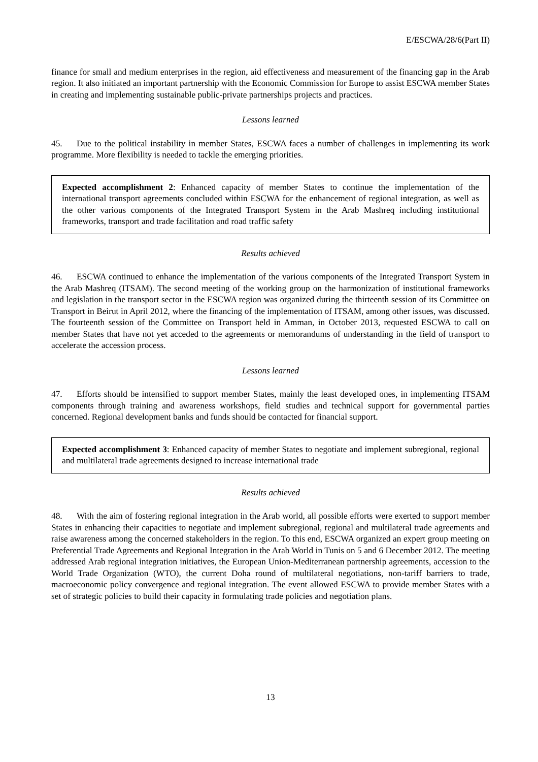E/ESCWA/28/6(Part II)
finance for small and medium enterprises in the region, aid effectiveness and measurement of the financing gap in the Arab region. It also initiated an important partnership with the Economic Commission for Europe to assist ESCWA member States in creating and implementing sustainable public-private partnerships projects and practices.
Lessons learned
45. Due to the political instability in member States, ESCWA faces a number of challenges in implementing its work programme. More flexibility is needed to tackle the emerging priorities.
Expected accomplishment 2: Enhanced capacity of member States to continue the implementation of the international transport agreements concluded within ESCWA for the enhancement of regional integration, as well as the other various components of the Integrated Transport System in the Arab Mashreq including institutional frameworks, transport and trade facilitation and road traffic safety
Results achieved
46. ESCWA continued to enhance the implementation of the various components of the Integrated Transport System in the Arab Mashreq (ITSAM). The second meeting of the working group on the harmonization of institutional frameworks and legislation in the transport sector in the ESCWA region was organized during the thirteenth session of its Committee on Transport in Beirut in April 2012, where the financing of the implementation of ITSAM, among other issues, was discussed. The fourteenth session of the Committee on Transport held in Amman, in October 2013, requested ESCWA to call on member States that have not yet acceded to the agreements or memorandums of understanding in the field of transport to accelerate the accession process.
Lessons learned
47. Efforts should be intensified to support member States, mainly the least developed ones, in implementing ITSAM components through training and awareness workshops, field studies and technical support for governmental parties concerned. Regional development banks and funds should be contacted for financial support.
Expected accomplishment 3: Enhanced capacity of member States to negotiate and implement subregional, regional and multilateral trade agreements designed to increase international trade
Results achieved
48. With the aim of fostering regional integration in the Arab world, all possible efforts were exerted to support member States in enhancing their capacities to negotiate and implement subregional, regional and multilateral trade agreements and raise awareness among the concerned stakeholders in the region. To this end, ESCWA organized an expert group meeting on Preferential Trade Agreements and Regional Integration in the Arab World in Tunis on 5 and 6 December 2012. The meeting addressed Arab regional integration initiatives, the European Union-Mediterranean partnership agreements, accession to the World Trade Organization (WTO), the current Doha round of multilateral negotiations, non-tariff barriers to trade, macroeconomic policy convergence and regional integration. The event allowed ESCWA to provide member States with a set of strategic policies to build their capacity in formulating trade policies and negotiation plans.
13